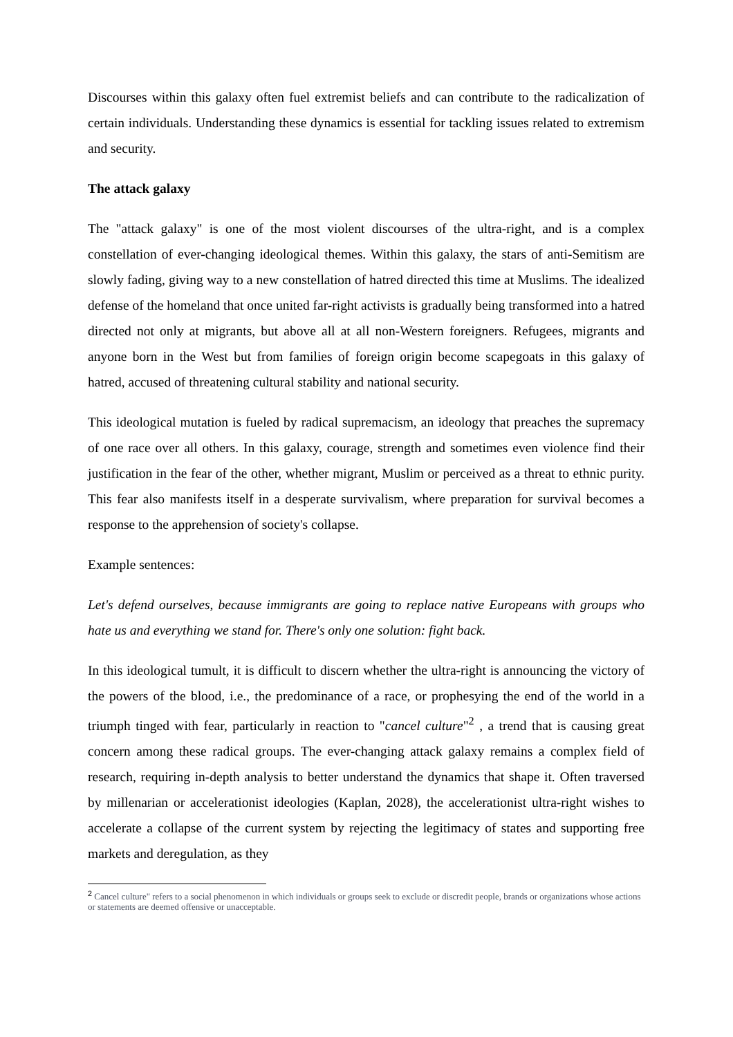Discourses within this galaxy often fuel extremist beliefs and can contribute to the radicalization of certain individuals. Understanding these dynamics is essential for tackling issues related to extremism and security.
The attack galaxy
The "attack galaxy" is one of the most violent discourses of the ultra-right, and is a complex constellation of ever-changing ideological themes. Within this galaxy, the stars of anti-Semitism are slowly fading, giving way to a new constellation of hatred directed this time at Muslims. The idealized defense of the homeland that once united far-right activists is gradually being transformed into a hatred directed not only at migrants, but above all at all non-Western foreigners. Refugees, migrants and anyone born in the West but from families of foreign origin become scapegoats in this galaxy of hatred, accused of threatening cultural stability and national security.
This ideological mutation is fueled by radical supremacism, an ideology that preaches the supremacy of one race over all others. In this galaxy, courage, strength and sometimes even violence find their justification in the fear of the other, whether migrant, Muslim or perceived as a threat to ethnic purity. This fear also manifests itself in a desperate survivalism, where preparation for survival becomes a response to the apprehension of society's collapse.
Example sentences:
Let's defend ourselves, because immigrants are going to replace native Europeans with groups who hate us and everything we stand for. There's only one solution: fight back.
In this ideological tumult, it is difficult to discern whether the ultra-right is announcing the victory of the powers of the blood, i.e., the predominance of a race, or prophesying the end of the world in a triumph tinged with fear, particularly in reaction to "cancel culture"<sup>2</sup> , a trend that is causing great concern among these radical groups. The ever-changing attack galaxy remains a complex field of research, requiring in-depth analysis to better understand the dynamics that shape it. Often traversed by millenarian or accelerationist ideologies (Kaplan, 2028), the accelerationist ultra-right wishes to accelerate a collapse of the current system by rejecting the legitimacy of states and supporting free markets and deregulation, as they
<sup>2</sup> Cancel culture" refers to a social phenomenon in which individuals or groups seek to exclude or discredit people, brands or organizations whose actions or statements are deemed offensive or unacceptable.